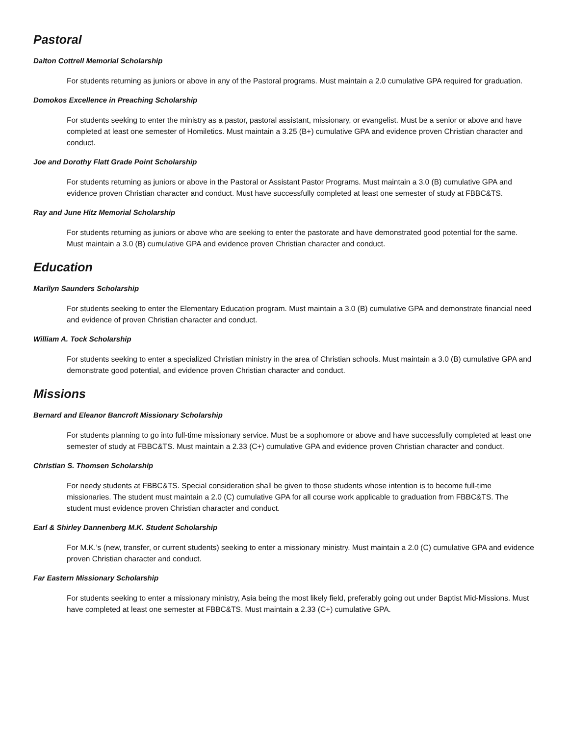Pastoral
Dalton Cottrell Memorial Scholarship
For students returning as juniors or above in any of the Pastoral programs. Must maintain a 2.0 cumulative GPA required for graduation.
Domokos Excellence in Preaching Scholarship
For students seeking to enter the ministry as a pastor, pastoral assistant, missionary, or evangelist. Must be a senior or above and have completed at least one semester of Homiletics. Must maintain a 3.25 (B+) cumulative GPA and evidence proven Christian character and conduct.
Joe and Dorothy Flatt Grade Point Scholarship
For students returning as juniors or above in the Pastoral or Assistant Pastor Programs. Must maintain a 3.0 (B) cumulative GPA and evidence proven Christian character and conduct. Must have successfully completed at least one semester of study at FBBC&TS.
Ray and June Hitz Memorial Scholarship
For students returning as juniors or above who are seeking to enter the pastorate and have demonstrated good potential for the same. Must maintain a 3.0 (B) cumulative GPA and evidence proven Christian character and conduct.
Education
Marilyn Saunders Scholarship
For students seeking to enter the Elementary Education program. Must maintain a 3.0 (B) cumulative GPA and demonstrate financial need and evidence of proven Christian character and conduct.
William A. Tock Scholarship
For students seeking to enter a specialized Christian ministry in the area of Christian schools. Must maintain a 3.0 (B) cumulative GPA and demonstrate good potential, and evidence proven Christian character and conduct.
Missions
Bernard and Eleanor Bancroft Missionary Scholarship
For students planning to go into full-time missionary service. Must be a sophomore or above and have successfully completed at least one semester of study at FBBC&TS. Must maintain a 2.33 (C+) cumulative GPA and evidence proven Christian character and conduct.
Christian S. Thomsen Scholarship
For needy students at FBBC&TS. Special consideration shall be given to those students whose intention is to become full-time missionaries. The student must maintain a 2.0 (C) cumulative GPA for all course work applicable to graduation from FBBC&TS. The student must evidence proven Christian character and conduct.
Earl & Shirley Dannenberg M.K. Student Scholarship
For M.K.’s (new, transfer, or current students) seeking to enter a missionary ministry. Must maintain a 2.0 (C) cumulative GPA and evidence proven Christian character and conduct.
Far Eastern Missionary Scholarship
For students seeking to enter a missionary ministry, Asia being the most likely field, preferably going out under Baptist Mid-Missions. Must have completed at least one semester at FBBC&TS. Must maintain a 2.33 (C+) cumulative GPA.